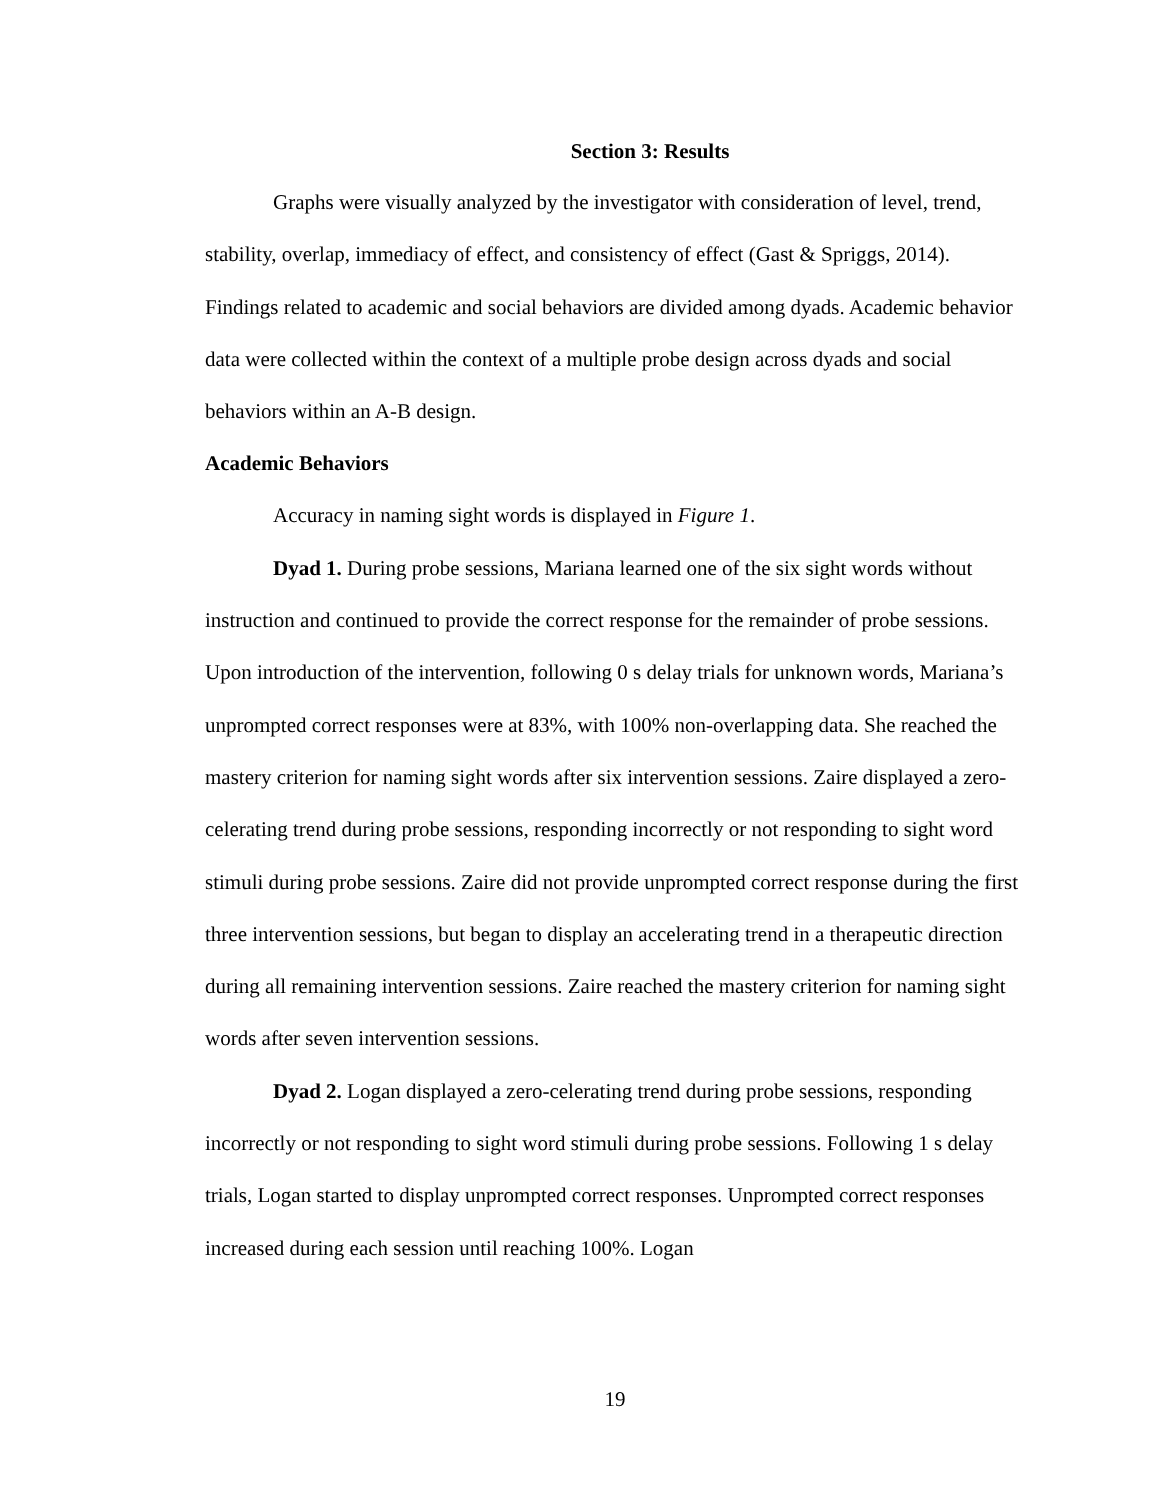Section 3: Results
Graphs were visually analyzed by the investigator with consideration of level, trend, stability, overlap, immediacy of effect, and consistency of effect (Gast & Spriggs, 2014). Findings related to academic and social behaviors are divided among dyads. Academic behavior data were collected within the context of a multiple probe design across dyads and social behaviors within an A-B design.
Academic Behaviors
Accuracy in naming sight words is displayed in Figure 1.
Dyad 1. During probe sessions, Mariana learned one of the six sight words without instruction and continued to provide the correct response for the remainder of probe sessions. Upon introduction of the intervention, following 0 s delay trials for unknown words, Mariana’s unprompted correct responses were at 83%, with 100% non-overlapping data. She reached the mastery criterion for naming sight words after six intervention sessions. Zaire displayed a zero-celerating trend during probe sessions, responding incorrectly or not responding to sight word stimuli during probe sessions. Zaire did not provide unprompted correct response during the first three intervention sessions, but began to display an accelerating trend in a therapeutic direction during all remaining intervention sessions. Zaire reached the mastery criterion for naming sight words after seven intervention sessions.
Dyad 2. Logan displayed a zero-celerating trend during probe sessions, responding incorrectly or not responding to sight word stimuli during probe sessions. Following 1 s delay trials, Logan started to display unprompted correct responses. Unprompted correct responses increased during each session until reaching 100%. Logan
19